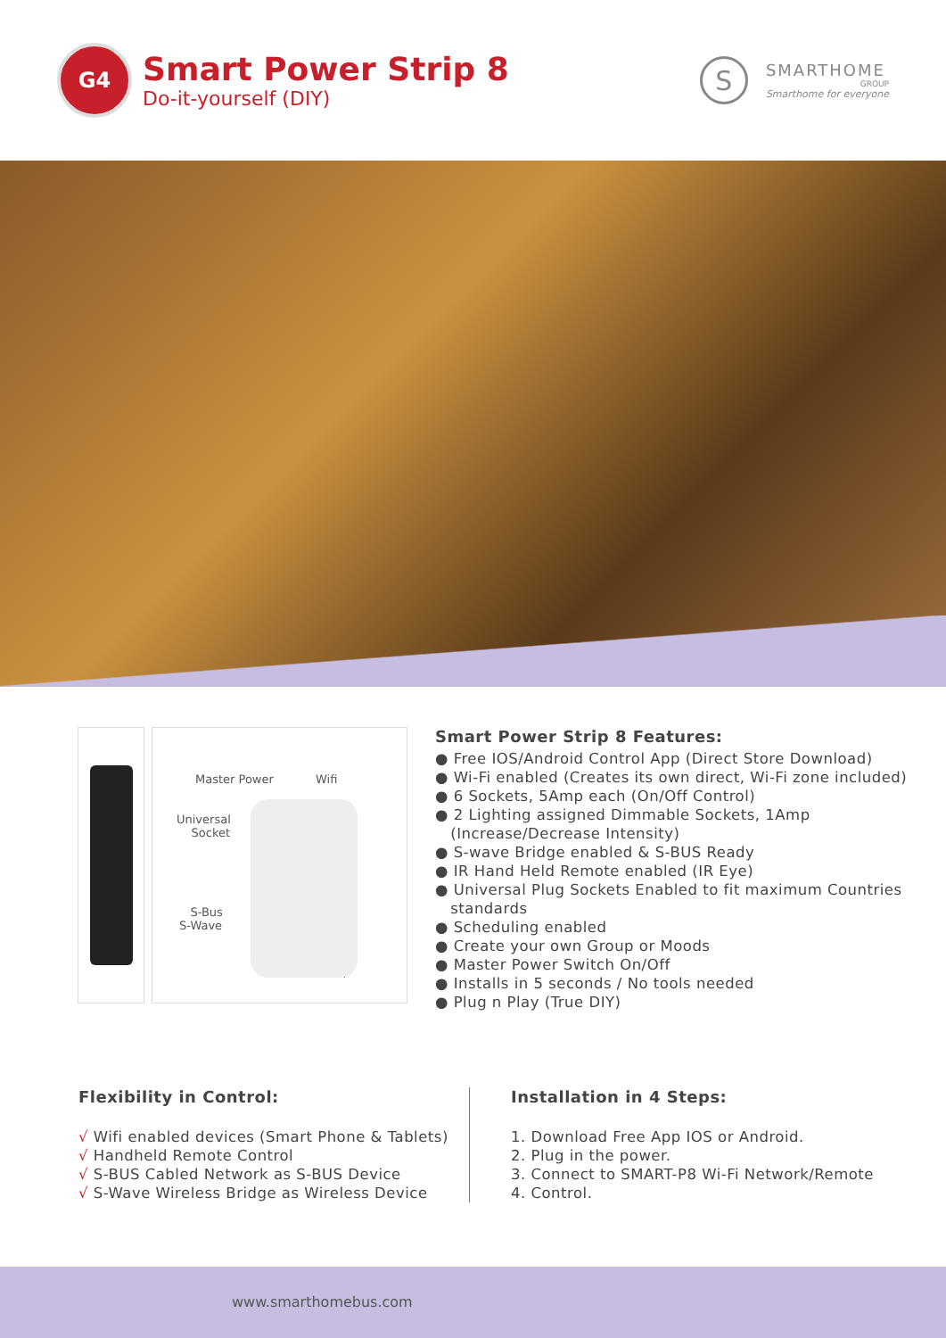G4
Smart Power Strip 8
Do-it-yourself (DIY)
S
SMARTHOME
GROUP
Smarthome for everyone
Master Power Wifi
Universal
Socket
S-Bus
S-Wave
IR
Smart Power Strip 8 Features:
● Free IOS/Android Control App (Direct Store Download)
● Wi-Fi enabled (Creates its own direct, Wi-Fi zone included)
● 6 Sockets, 5Amp each (On/Off Control)
● 2 Lighting assigned Dimmable Sockets, 1Amp
(Increase/Decrease Intensity)
● S-wave Bridge enabled & S-BUS Ready
● IR Hand Held Remote enabled (IR Eye)
● Universal Plug Sockets Enabled to fit maximum Countries
standards
● Scheduling enabled
● Create your own Group or Moods
● Master Power Switch On/Off
● Installs in 5 seconds / No tools needed
● Plug n Play (True DIY)
Flexibility in Control:
√ Wifi enabled devices (Smart Phone & Tablets)
√ Handheld Remote Control
√ S-BUS Cabled Network as S-BUS Device
√ S-Wave Wireless Bridge as Wireless Device
Installation in 4 Steps:
1. Download Free App IOS or Android.
2. Plug in the power.
3. Connect to SMART-P8 Wi-Fi Network/Remote
4. Control.
www.smarthomebus.com